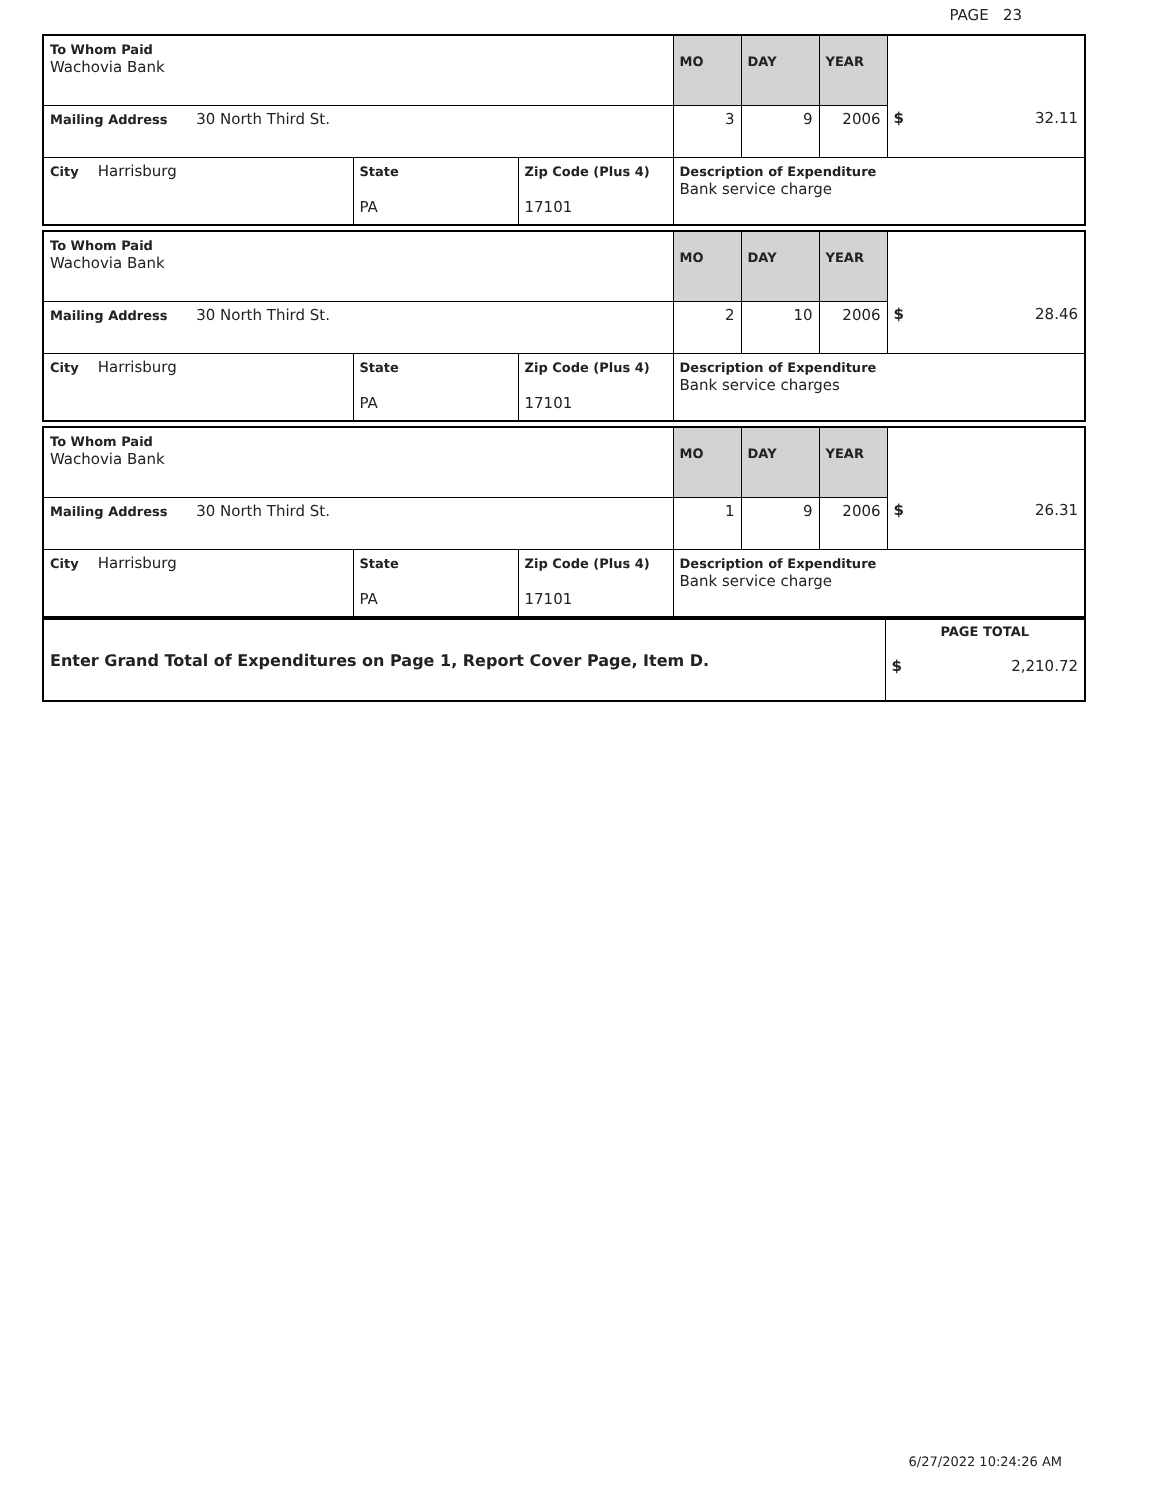PAGE 23
| To Whom Paid Wachovia Bank | | | MO | DAY | YEAR | |
| Mailing Address 30 North Third St. | | | 3 | 9 | 2006 | $ 32.11 |
| City Harrisburg | State PA | Zip Code (Plus 4) 17101 | Description of Expenditure Bank service charge | | | |
| To Whom Paid Wachovia Bank | | | MO | DAY | YEAR | |
| Mailing Address 30 North Third St. | | | 2 | 10 | 2006 | $ 28.46 |
| City Harrisburg | State PA | Zip Code (Plus 4) 17101 | Description of Expenditure Bank service charges | | | |
| To Whom Paid Wachovia Bank | | | MO | DAY | YEAR | |
| Mailing Address 30 North Third St. | | | 1 | 9 | 2006 | $ 26.31 |
| City Harrisburg | State PA | Zip Code (Plus 4) 17101 | Description of Expenditure Bank service charge | | | |
| Enter Grand Total of Expenditures on Page 1, Report Cover Page, Item D. | PAGE TOTAL $ 2,210.72 |
6/27/2022 10:24:26 AM